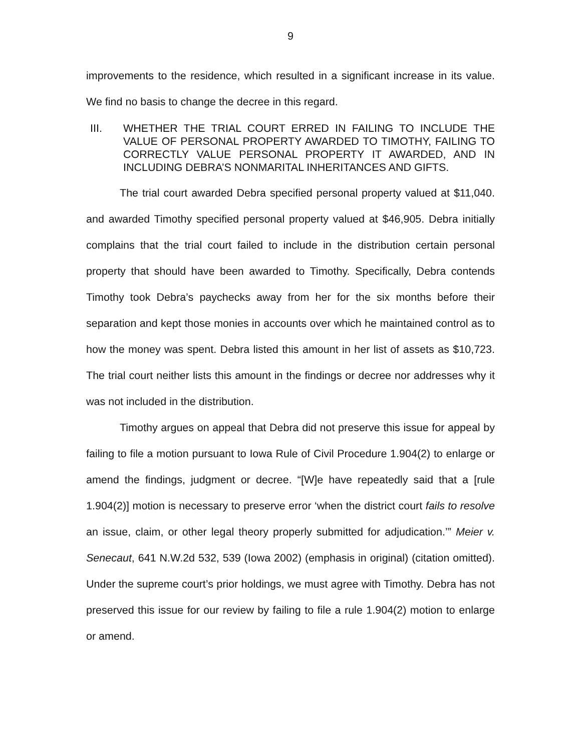9
improvements to the residence, which resulted in a significant increase in its value. We find no basis to change the decree in this regard.
III. WHETHER THE TRIAL COURT ERRED IN FAILING TO INCLUDE THE VALUE OF PERSONAL PROPERTY AWARDED TO TIMOTHY, FAILING TO CORRECTLY VALUE PERSONAL PROPERTY IT AWARDED, AND IN INCLUDING DEBRA’S NONMARITAL INHERITANCES AND GIFTS.
The trial court awarded Debra specified personal property valued at $11,040. and awarded Timothy specified personal property valued at $46,905. Debra initially complains that the trial court failed to include in the distribution certain personal property that should have been awarded to Timothy. Specifically, Debra contends Timothy took Debra’s paychecks away from her for the six months before their separation and kept those monies in accounts over which he maintained control as to how the money was spent. Debra listed this amount in her list of assets as $10,723. The trial court neither lists this amount in the findings or decree nor addresses why it was not included in the distribution.
Timothy argues on appeal that Debra did not preserve this issue for appeal by failing to file a motion pursuant to Iowa Rule of Civil Procedure 1.904(2) to enlarge or amend the findings, judgment or decree. “[W]e have repeatedly said that a [rule 1.904(2)] motion is necessary to preserve error ‘when the district court fails to resolve an issue, claim, or other legal theory properly submitted for adjudication.’” Meier v. Senecaut, 641 N.W.2d 532, 539 (Iowa 2002) (emphasis in original) (citation omitted). Under the supreme court’s prior holdings, we must agree with Timothy. Debra has not preserved this issue for our review by failing to file a rule 1.904(2) motion to enlarge or amend.